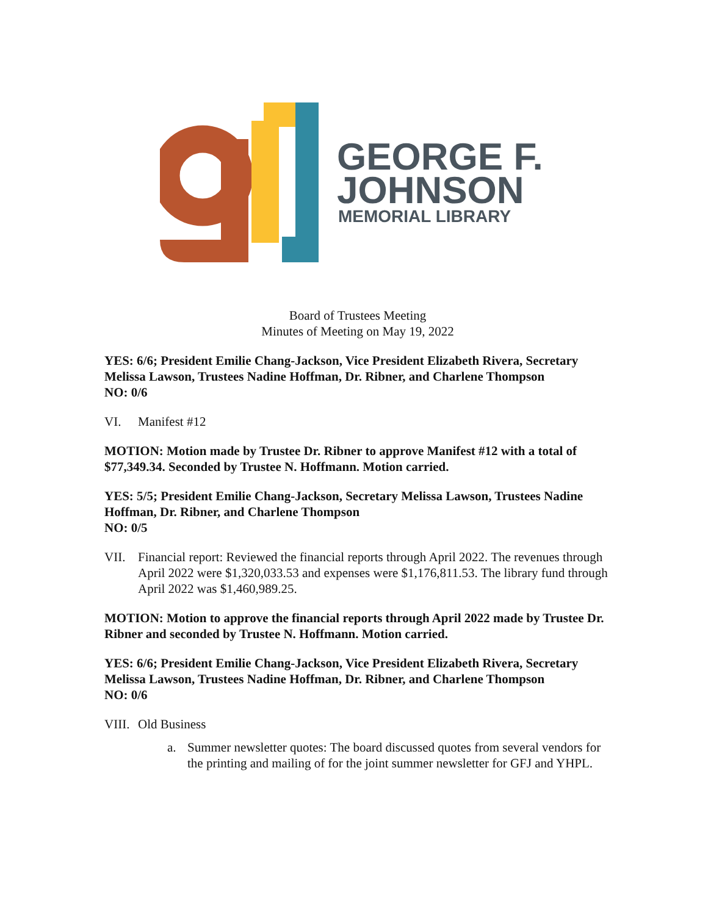GEORGE F.
JOHNSON
MEMORIAL LIBRARY
Board of Trustees Meeting
Minutes of Meeting on May 19, 2022
YES: 6/6; President Emilie Chang-Jackson, Vice President Elizabeth Rivera, Secretary Melissa Lawson, Trustees Nadine Hoffman, Dr. Ribner, and Charlene Thompson
NO: 0/6
VI. Manifest #12
MOTION: Motion made by Trustee Dr. Ribner to approve Manifest #12 with a total of $77,349.34. Seconded by Trustee N. Hoffmann. Motion carried.
YES: 5/5; President Emilie Chang-Jackson, Secretary Melissa Lawson, Trustees Nadine Hoffman, Dr. Ribner, and Charlene Thompson
NO: 0/5
VII. Financial report: Reviewed the financial reports through April 2022. The revenues through April 2022 were $1,320,033.53 and expenses were $1,176,811.53. The library fund through April 2022 was $1,460,989.25.
MOTION: Motion to approve the financial reports through April 2022 made by Trustee Dr. Ribner and seconded by Trustee N. Hoffmann. Motion carried.
YES: 6/6; President Emilie Chang-Jackson, Vice President Elizabeth Rivera, Secretary Melissa Lawson, Trustees Nadine Hoffman, Dr. Ribner, and Charlene Thompson
NO: 0/6
VIII. Old Business
a. Summer newsletter quotes: The board discussed quotes from several vendors for the printing and mailing of for the joint summer newsletter for GFJ and YHPL.